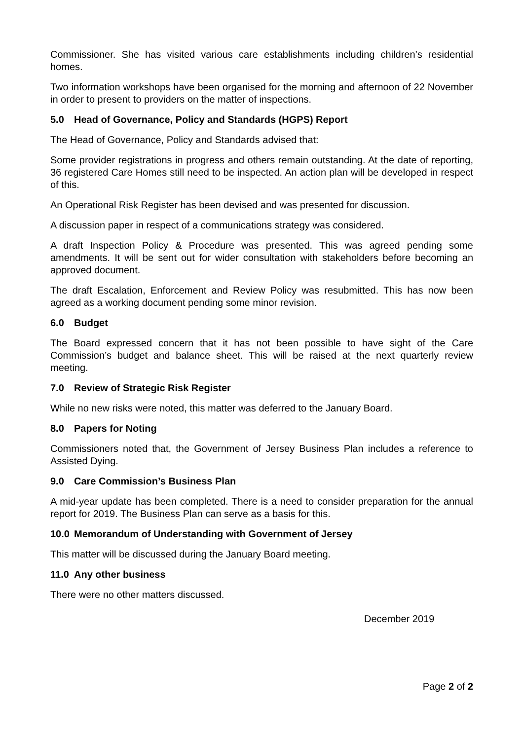Commissioner. She has visited various care establishments including children’s residential homes.
Two information workshops have been organised for the morning and afternoon of 22 November in order to present to providers on the matter of inspections.
5.0 Head of Governance, Policy and Standards (HGPS) Report
The Head of Governance, Policy and Standards advised that:
Some provider registrations in progress and others remain outstanding. At the date of reporting, 36 registered Care Homes still need to be inspected. An action plan will be developed in respect of this.
An Operational Risk Register has been devised and was presented for discussion.
A discussion paper in respect of a communications strategy was considered.
A draft Inspection Policy & Procedure was presented. This was agreed pending some amendments. It will be sent out for wider consultation with stakeholders before becoming an approved document.
The draft Escalation, Enforcement and Review Policy was resubmitted. This has now been agreed as a working document pending some minor revision.
6.0 Budget
The Board expressed concern that it has not been possible to have sight of the Care Commission’s budget and balance sheet. This will be raised at the next quarterly review meeting.
7.0 Review of Strategic Risk Register
While no new risks were noted, this matter was deferred to the January Board.
8.0 Papers for Noting
Commissioners noted that, the Government of Jersey Business Plan includes a reference to Assisted Dying.
9.0 Care Commission’s Business Plan
A mid-year update has been completed. There is a need to consider preparation for the annual report for 2019. The Business Plan can serve as a basis for this.
10.0 Memorandum of Understanding with Government of Jersey
This matter will be discussed during the January Board meeting.
11.0 Any other business
There were no other matters discussed.
December 2019
Page 2 of 2